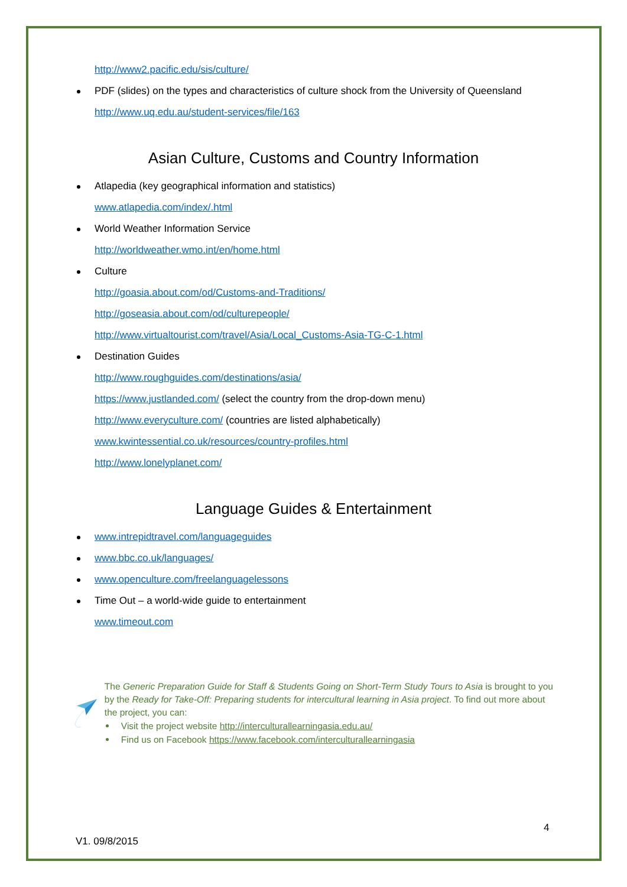http://www2.pacific.edu/sis/culture/
PDF (slides) on the types and characteristics of culture shock from the University of Queensland
http://www.uq.edu.au/student-services/file/163
Asian Culture, Customs and Country Information
Atlapedia (key geographical information and statistics)
www.atlapedia.com/index/.html
World Weather Information Service
http://worldweather.wmo.int/en/home.html
Culture
http://goasia.about.com/od/Customs-and-Traditions/
http://goseasia.about.com/od/culturepeople/
http://www.virtualtourist.com/travel/Asia/Local_Customs-Asia-TG-C-1.html
Destination Guides
http://www.roughguides.com/destinations/asia/
https://www.justlanded.com/ (select the country from the drop-down menu)
http://www.everyculture.com/ (countries are listed alphabetically)
www.kwintessential.co.uk/resources/country-profiles.html
http://www.lonelyplanet.com/
Language Guides & Entertainment
www.intrepidtravel.com/languageguides
www.bbc.co.uk/languages/
www.openculture.com/freelanguagelessons
Time Out – a world-wide guide to entertainment
www.timeout.com
The Generic Preparation Guide for Staff & Students Going on Short-Term Study Tours to Asia is brought to you by the Ready for Take-Off: Preparing students for intercultural learning in Asia project. To find out more about the project, you can:
Visit the project website http://interculturallearningasia.edu.au/
Find us on Facebook https://www.facebook.com/interculturallearningasia
4
V1. 09/8/2015